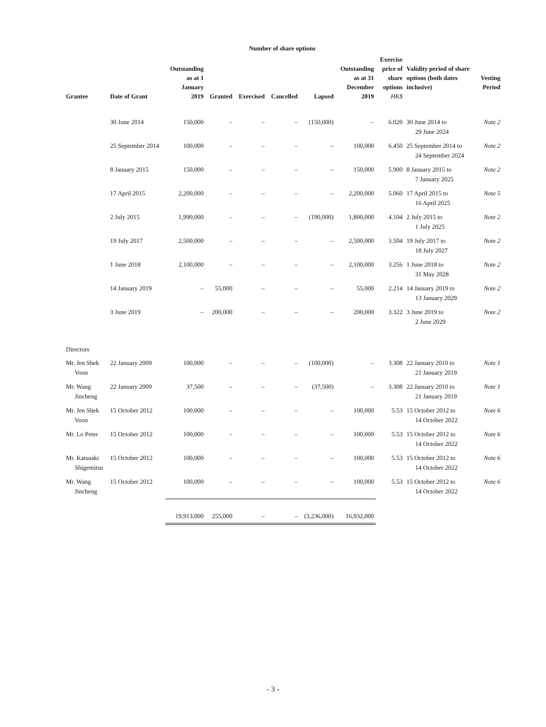| Number of share options | | | | | | | | | | |
| --- | --- | --- | --- | --- | --- | --- | --- | --- | --- | --- |
| Grantee | Date of Grant | Outstanding as at 1 January 2019 | Granted | Exercised | Cancelled | Lapsed | Outstanding as at 31 December 2019 | Exercise price of share options HK$ | Validity period of share options (both dates inclusive) | Vesting Period |
| | 30 June 2014 | 150,000 | – | – | – | (150,000) | – | 6.020 | 30 June 2014 to 29 June 2024 | Note 2 |
| | 25 September 2014 | 100,000 | – | – | – | – | 100,000 | 6.450 | 25 September 2014 to 24 September 2024 | Note 2 |
| | 8 January 2015 | 150,000 | – | – | – | – | 150,000 | 5.900 | 8 January 2015 to 7 January 2025 | Note 2 |
| | 17 April 2015 | 2,200,000 | – | – | – | – | 2,200,000 | 5.060 | 17 April 2015 to 16 April 2025 | Note 5 |
| | 2 July 2015 | 1,990,000 | – | – | – | (190,000) | 1,800,000 | 4.104 | 2 July 2015 to 1 July 2025 | Note 2 |
| | 19 July 2017 | 2,500,000 | – | – | – | – | 2,500,000 | 3.504 | 19 July 2017 to 18 July 2027 | Note 2 |
| | 1 June 2018 | 2,100,000 | – | – | – | – | 2,100,000 | 3.256 | 1 June 2018 to 31 May 2028 | Note 2 |
| | 14 January 2019 | – | 55,000 | – | – | – | 55,000 | 2.214 | 14 January 2019 to 13 January 2029 | Note 2 |
| | 3 June 2019 | – | 200,000 | – | – | – | 200,000 | 3.322 | 3 June 2019 to 2 June 2029 | Note 2 |
| Directors | | | | | | | | | | |
| Mr. Jen Shek Voon | 22 January 2009 | 100,000 | – | – | – | (100,000) | – | 3.308 | 22 January 2010 to 21 January 2019 | Note 1 |
| Mr. Wang Jincheng | 22 January 2009 | 37,500 | – | – | – | (37,500) | – | 3.308 | 22 January 2010 to 21 January 2019 | Note 1 |
| Mr. Jen Shek Voon | 15 October 2012 | 100,000 | – | – | – | – | 100,000 | 5.53 | 15 October 2012 to 14 October 2022 | Note 6 |
| Mr. Lo Peter | 15 October 2012 | 100,000 | – | – | – | – | 100,000 | 5.53 | 15 October 2012 to 14 October 2022 | Note 6 |
| Mr. Katsuaki Shigemitsu | 15 October 2012 | 100,000 | – | – | – | – | 100,000 | 5.53 | 15 October 2012 to 14 October 2022 | Note 6 |
| Mr. Wang Jincheng | 15 October 2012 | 100,000 | – | – | – | – | 100,000 | 5.53 | 15 October 2012 to 14 October 2022 | Note 6 |
| | | 19,913,000 | 255,000 | – | – | (3,236,000) | 16,932,000 | | | |
- 3 -